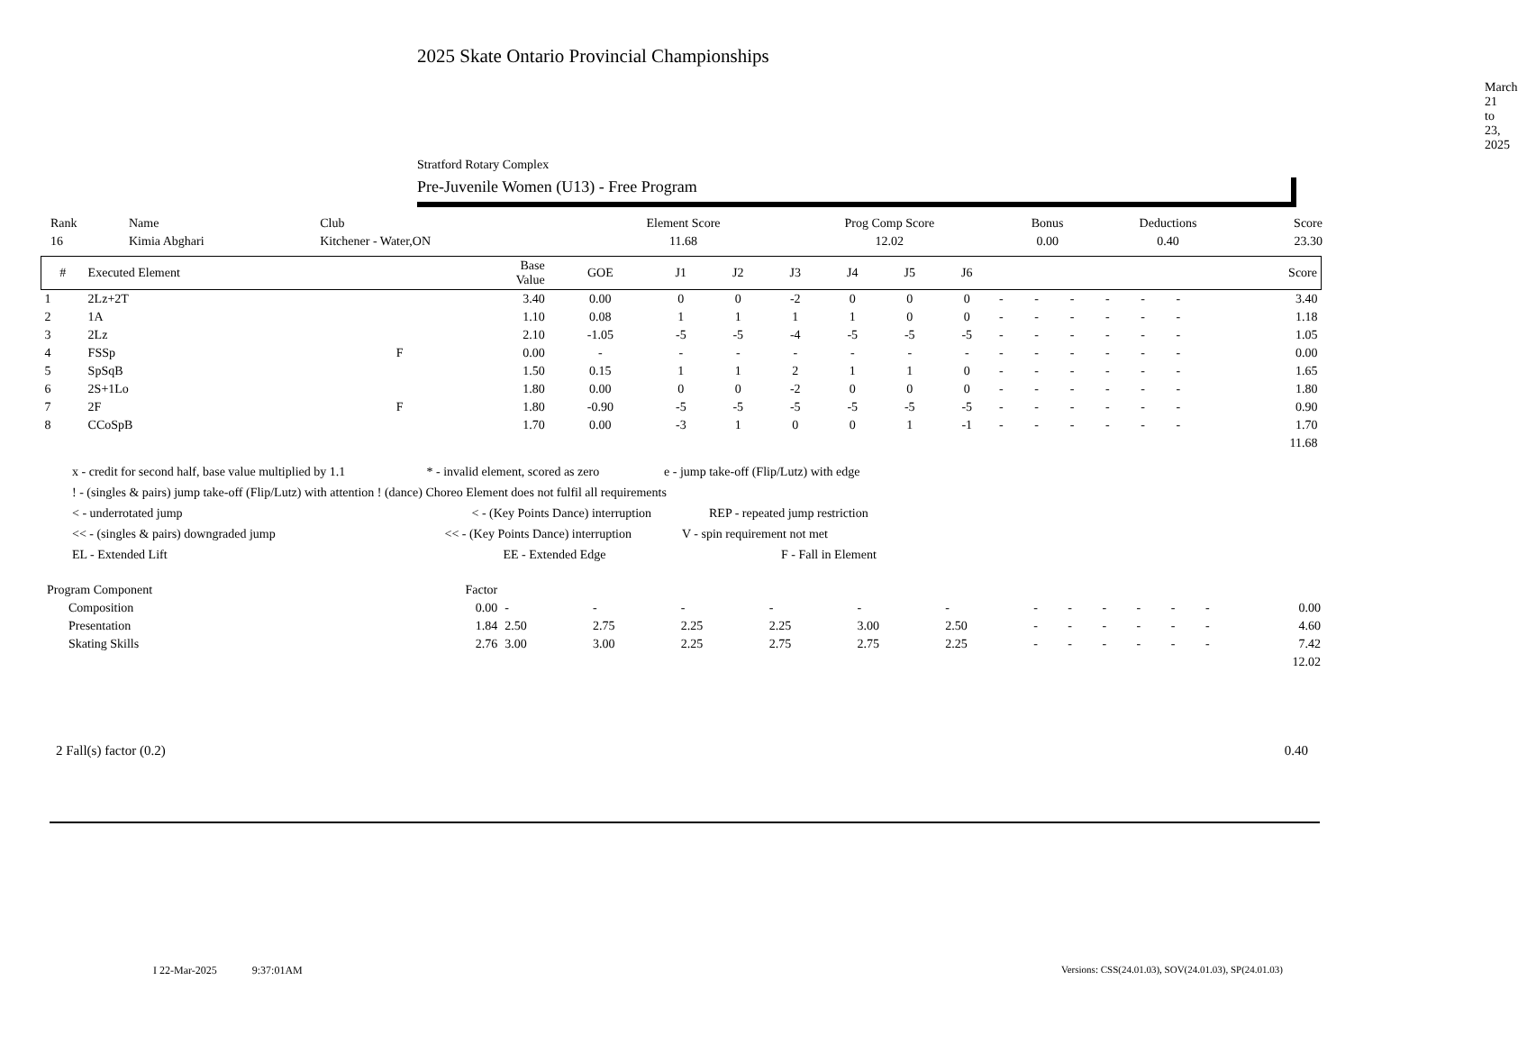2025 Skate Ontario Provincial Championships
March 21 to 23, 2025
Stratford Rotary Complex
Pre-Juvenile Women (U13) - Free Program
| Rank | Name | Club | Element Score | Prog Comp Score | Bonus | Deductions | Score |
| --- | --- | --- | --- | --- | --- | --- | --- |
| 16 | Kimia Abghari | Kitchener - Water,ON | 11.68 | 12.02 | 0.00 | 0.40 | 23.30 |
| # | Executed Element | | Base Value | GOE | J1 | J2 | J3 | J4 | J5 | J6 | | | | | | | Score |
| --- | --- | --- | --- | --- | --- | --- | --- | --- | --- | --- | --- | --- | --- | --- | --- | --- | --- |
| 1 | 2Lz+2T | | 3.40 | 0.00 | 0 | 0 | -2 | 0 | 0 | 0 | - | - | - | - | - | - | 3.40 |
| 2 | 1A | | 1.10 | 0.08 | 1 | 1 | 1 | 1 | 0 | 0 | - | - | - | - | - | - | 1.18 |
| 3 | 2Lz | | 2.10 | -1.05 | -5 | -5 | -4 | -5 | -5 | -5 | - | - | - | - | - | - | 1.05 |
| 4 | FSSp | F | 0.00 | - | - | - | - | - | - | - | - | - | - | - | - | - | 0.00 |
| 5 | SpSqB | | 1.50 | 0.15 | 1 | 1 | 2 | 1 | 1 | 0 | - | - | - | - | - | - | 1.65 |
| 6 | 2S+1Lo | | 1.80 | 0.00 | 0 | 0 | -2 | 0 | 0 | 0 | - | - | - | - | - | - | 1.80 |
| 7 | 2F | F | 1.80 | -0.90 | -5 | -5 | -5 | -5 | -5 | -5 | - | - | - | - | - | - | 0.90 |
| 8 | CCoSpB | | 1.70 | 0.00 | -3 | 1 | 0 | 0 | 1 | -1 | - | - | - | - | - | - | 1.70 |
| 11.68 | | | | | | | | | | | | | | | | | |
x - credit for second half, base value multiplied by 1.1 * - invalid element, scored as zero e - jump take-off (Flip/Lutz) with edge
! - (singles & pairs) jump take-off (Flip/Lutz) with attention ! (dance) Choreo Element does not fulfil all requirements
< - underrotated jump < - (Key Points Dance) interruption REP - repeated jump restriction
<< - (singles & pairs) downgraded jump << - (Key Points Dance) interruption V - spin requirement not met
EL - Extended Lift EE - Extended Edge F - Fall in Element
| Program Component | Factor | | | | | | | | | | | | | |
| Composition | 0.00 | - | - | - | - | - | - | - | - | - | - | - | - | 0.00 |
| Presentation | 1.84 | 2.50 | 2.75 | 2.25 | 2.25 | 3.00 | 2.50 | - | - | - | - | - | - | 4.60 |
| Skating Skills | 2.76 | 3.00 | 3.00 | 2.25 | 2.75 | 2.75 | 2.25 | - | - | - | - | - | - | 7.42 |
| 12.02 | | | | | | | | | | | | | | |
2 Fall(s) factor (0.2) 0.40
I 22-Mar-2025 9:37:01AM
Versions: CSS(24.01.03), SOV(24.01.03), SP(24.01.03)